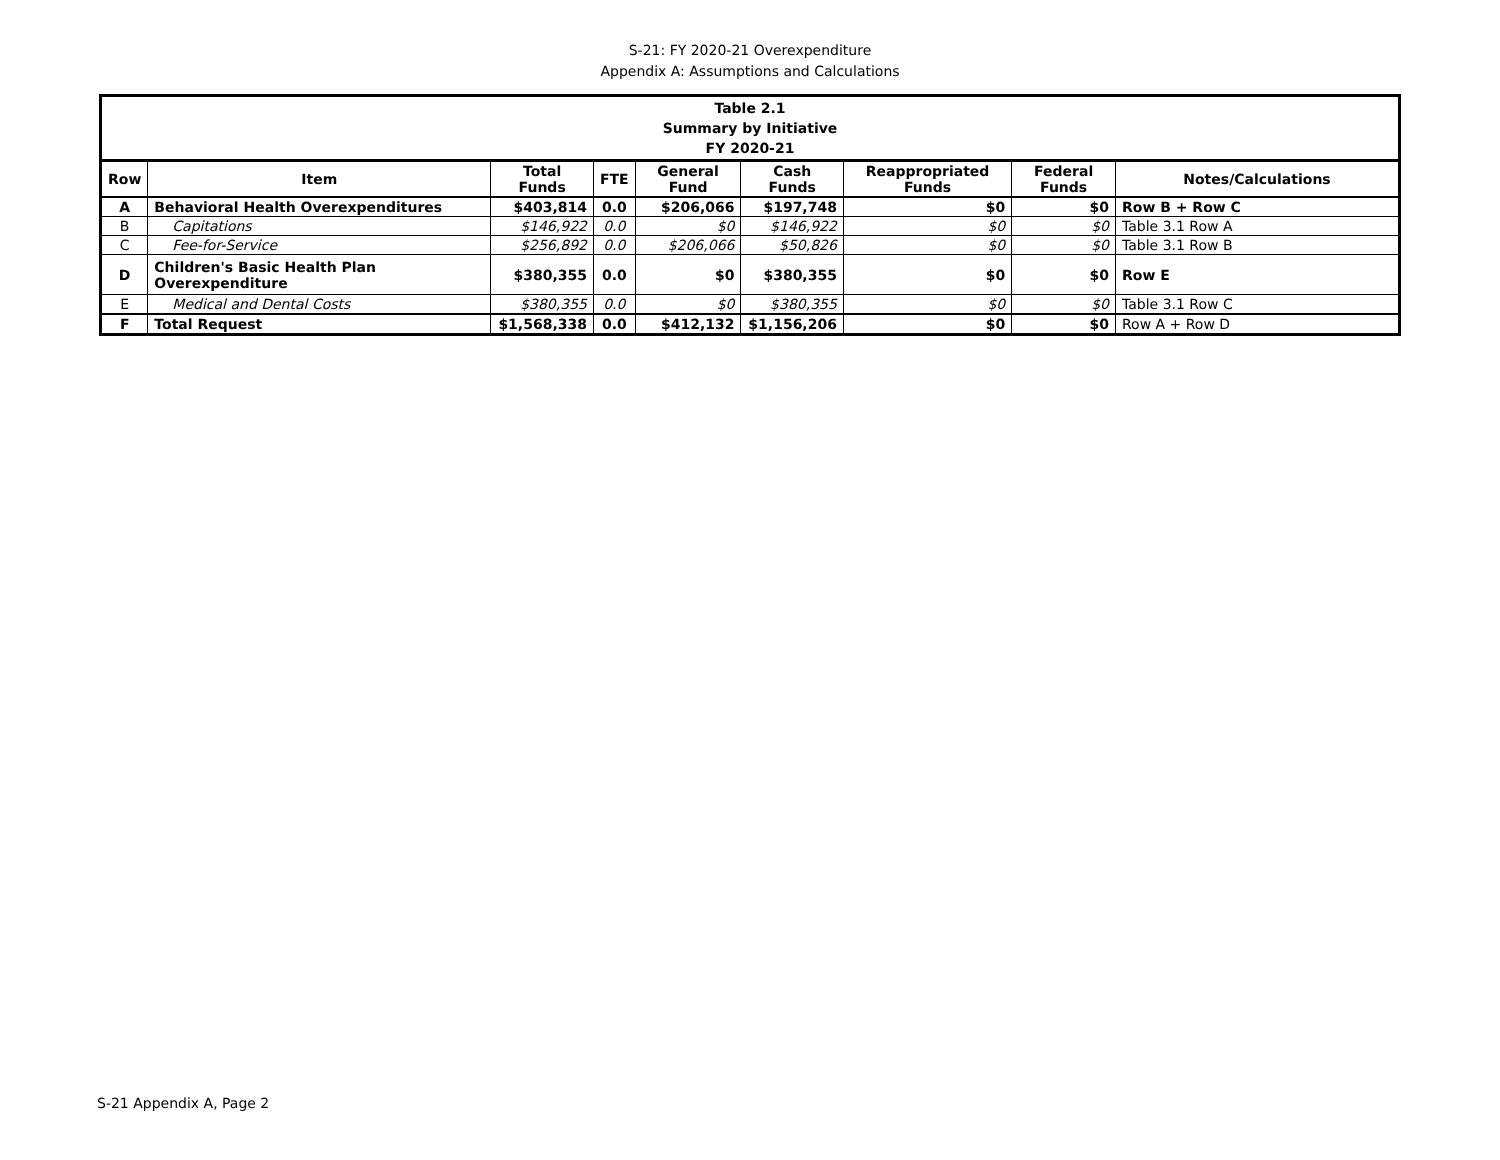S-21: FY 2020-21 Overexpenditure
Appendix A: Assumptions and Calculations
| Table 2.1 Summary by Initiative FY 2020-21 | | | | | | | | |
| --- | --- | --- | --- | --- | --- | --- | --- | --- |
| Row | Item | Total Funds | FTE | General Fund | Cash Funds | Reappropriated Funds | Federal Funds | Notes/Calculations |
| A | Behavioral Health Overexpenditures | $403,814 | 0.0 | $206,066 | $197,748 | $0 | $0 | Row B + Row C |
| B | Capitations | $146,922 | 0.0 | $0 | $146,922 | $0 | $0 | Table 3.1 Row A |
| C | Fee-for-Service | $256,892 | 0.0 | $206,066 | $50,826 | $0 | $0 | Table 3.1 Row B |
| D | Children's Basic Health Plan Overexpenditure | $380,355 | 0.0 | $0 | $380,355 | $0 | $0 | Row E |
| E | Medical and Dental Costs | $380,355 | 0.0 | $0 | $380,355 | $0 | $0 | Table 3.1 Row C |
| F | Total Request | $1,568,338 | 0.0 | $412,132 | $1,156,206 | $0 | $0 | Row A + Row D |
S-21 Appendix A, Page 2